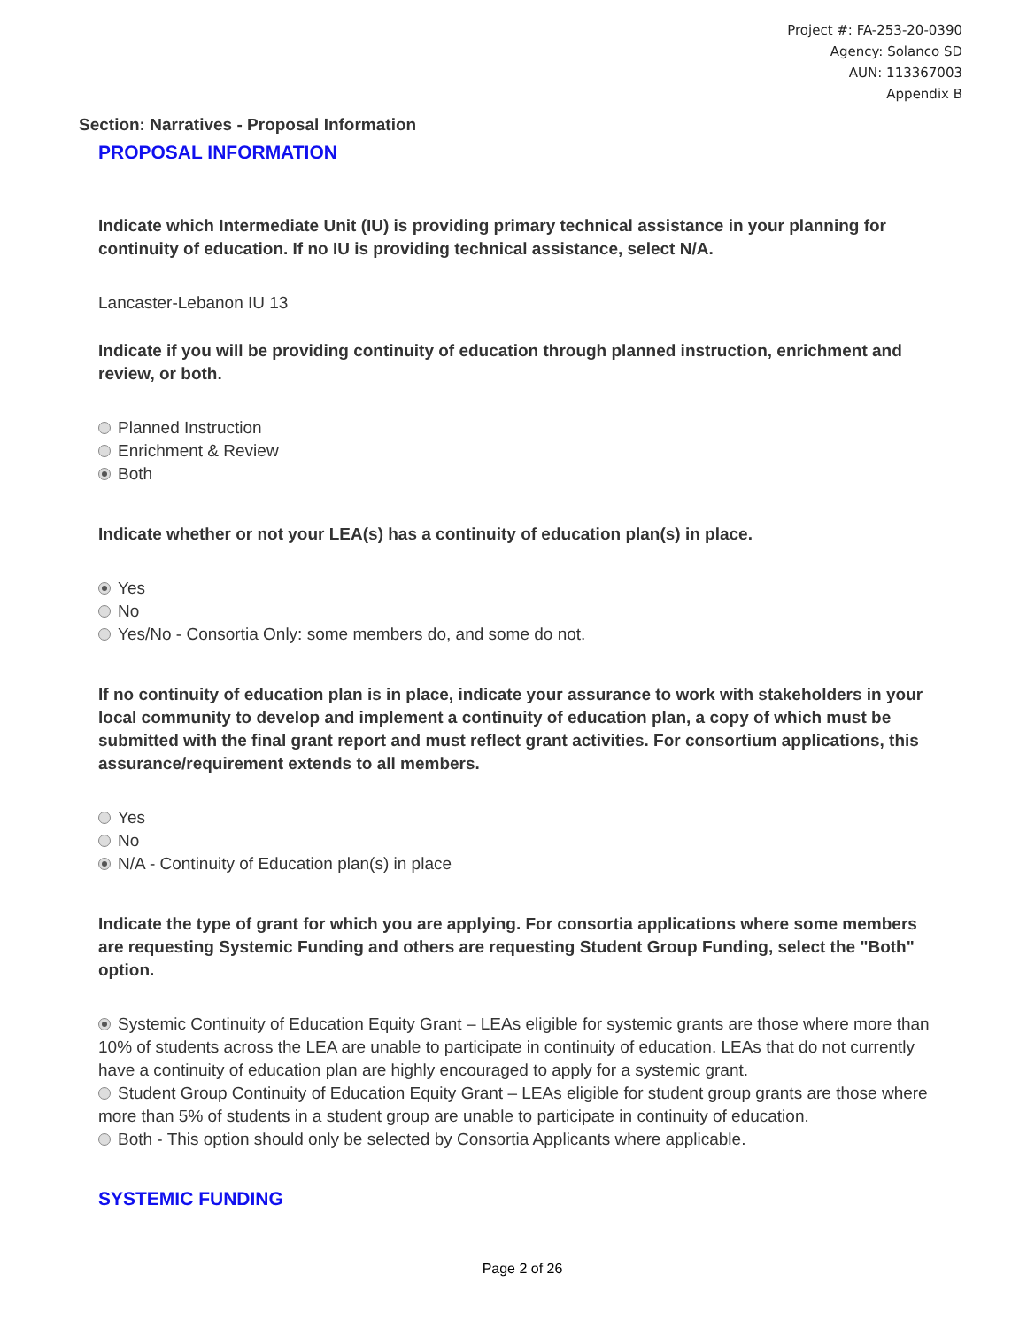Project #: FA-253-20-0390
Agency: Solanco SD
AUN: 113367003
Appendix B
Section: Narratives - Proposal Information
PROPOSAL INFORMATION
Indicate which Intermediate Unit (IU) is providing primary technical assistance in your planning for continuity of education. If no IU is providing technical assistance, select N/A.
Lancaster-Lebanon IU 13
Indicate if you will be providing continuity of education through planned instruction, enrichment and review, or both.
Planned Instruction
Enrichment & Review
Both
Indicate whether or not your LEA(s) has a continuity of education plan(s) in place.
Yes
No
Yes/No - Consortia Only: some members do, and some do not.
If no continuity of education plan is in place, indicate your assurance to work with stakeholders in your local community to develop and implement a continuity of education plan, a copy of which must be submitted with the final grant report and must reflect grant activities. For consortium applications, this assurance/requirement extends to all members.
Yes
No
N/A - Continuity of Education plan(s) in place
Indicate the type of grant for which you are applying. For consortia applications where some members are requesting Systemic Funding and others are requesting Student Group Funding, select the "Both" option.
Systemic Continuity of Education Equity Grant – LEAs eligible for systemic grants are those where more than 10% of students across the LEA are unable to participate in continuity of education. LEAs that do not currently have a continuity of education plan are highly encouraged to apply for a systemic grant.
Student Group Continuity of Education Equity Grant – LEAs eligible for student group grants are those where more than 5% of students in a student group are unable to participate in continuity of education.
Both - This option should only be selected by Consortia Applicants where applicable.
SYSTEMIC FUNDING
Page 2 of 26